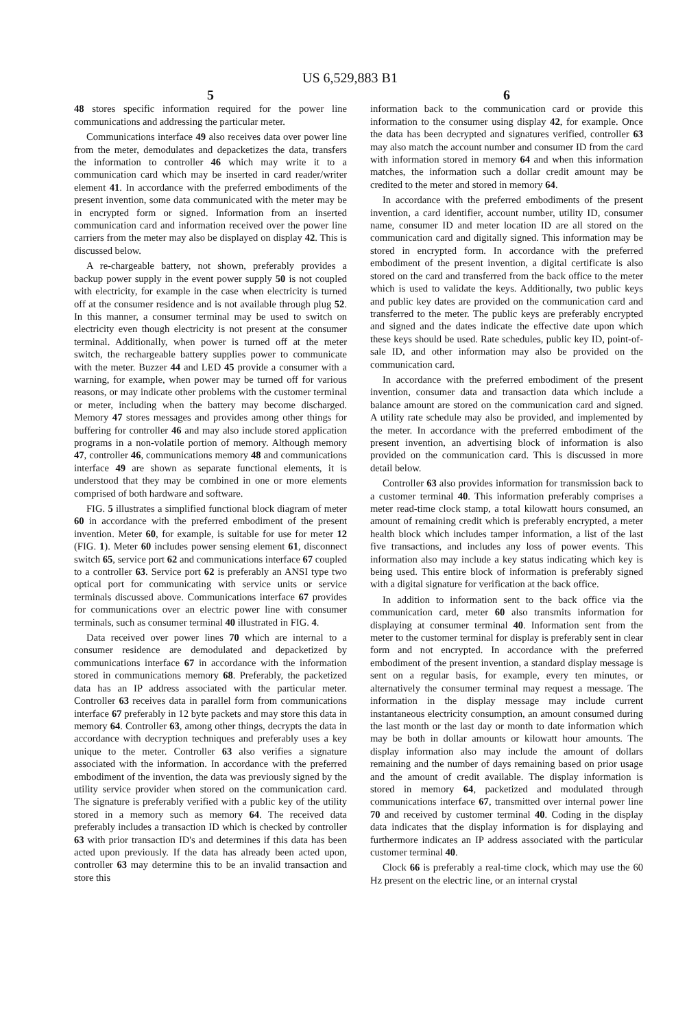US 6,529,883 B1
5
48 stores specific information required for the power line communications and addressing the particular meter.
Communications interface 49 also receives data over power line from the meter, demodulates and depacketizes the data, transfers the information to controller 46 which may write it to a communication card which may be inserted in card reader/writer element 41. In accordance with the preferred embodiments of the present invention, some data communicated with the meter may be in encrypted form or signed. Information from an inserted communication card and information received over the power line carriers from the meter may also be displayed on display 42. This is discussed below.
A re-chargeable battery, not shown, preferably provides a backup power supply in the event power supply 50 is not coupled with electricity, for example in the case when electricity is turned off at the consumer residence and is not available through plug 52. In this manner, a consumer terminal may be used to switch on electricity even though electricity is not present at the consumer terminal. Additionally, when power is turned off at the meter switch, the rechargeable battery supplies power to communicate with the meter. Buzzer 44 and LED 45 provide a consumer with a warning, for example, when power may be turned off for various reasons, or may indicate other problems with the customer terminal or meter, including when the battery may become discharged. Memory 47 stores messages and provides among other things for buffering for controller 46 and may also include stored application programs in a non-volatile portion of memory. Although memory 47, controller 46, communications memory 48 and communications interface 49 are shown as separate functional elements, it is understood that they may be combined in one or more elements comprised of both hardware and software.
FIG. 5 illustrates a simplified functional block diagram of meter 60 in accordance with the preferred embodiment of the present invention. Meter 60, for example, is suitable for use for meter 12 (FIG. 1). Meter 60 includes power sensing element 61, disconnect switch 65, service port 62 and communications interface 67 coupled to a controller 63. Service port 62 is preferably an ANSI type two optical port for communicating with service units or service terminals discussed above. Communications interface 67 provides for communications over an electric power line with consumer terminals, such as consumer terminal 40 illustrated in FIG. 4.
Data received over power lines 70 which are internal to a consumer residence are demodulated and depacketized by communications interface 67 in accordance with the information stored in communications memory 68. Preferably, the packetized data has an IP address associated with the particular meter. Controller 63 receives data in parallel form from communications interface 67 preferably in 12 byte packets and may store this data in memory 64. Controller 63, among other things, decrypts the data in accordance with decryption techniques and preferably uses a key unique to the meter. Controller 63 also verifies a signature associated with the information. In accordance with the preferred embodiment of the invention, the data was previously signed by the utility service provider when stored on the communication card. The signature is preferably verified with a public key of the utility stored in a memory such as memory 64. The received data preferably includes a transaction ID which is checked by controller 63 with prior transaction ID's and determines if this data has been acted upon previously. If the data has already been acted upon, controller 63 may determine this to be an invalid transaction and store this
6
information back to the communication card or provide this information to the consumer using display 42, for example. Once the data has been decrypted and signatures verified, controller 63 may also match the account number and consumer ID from the card with information stored in memory 64 and when this information matches, the information such a dollar credit amount may be credited to the meter and stored in memory 64.
In accordance with the preferred embodiments of the present invention, a card identifier, account number, utility ID, consumer name, consumer ID and meter location ID are all stored on the communication card and digitally signed. This information may be stored in encrypted form. In accordance with the preferred embodiment of the present invention, a digital certificate is also stored on the card and transferred from the back office to the meter which is used to validate the keys. Additionally, two public keys and public key dates are provided on the communication card and transferred to the meter. The public keys are preferably encrypted and signed and the dates indicate the effective date upon which these keys should be used. Rate schedules, public key ID, point-of-sale ID, and other information may also be provided on the communication card.
In accordance with the preferred embodiment of the present invention, consumer data and transaction data which include a balance amount are stored on the communication card and signed. A utility rate schedule may also be provided, and implemented by the meter. In accordance with the preferred embodiment of the present invention, an advertising block of information is also provided on the communication card. This is discussed in more detail below.
Controller 63 also provides information for transmission back to a customer terminal 40. This information preferably comprises a meter read-time clock stamp, a total kilowatt hours consumed, an amount of remaining credit which is preferably encrypted, a meter health block which includes tamper information, a list of the last five transactions, and includes any loss of power events. This information also may include a key status indicating which key is being used. This entire block of information is preferably signed with a digital signature for verification at the back office.
In addition to information sent to the back office via the communication card, meter 60 also transmits information for displaying at consumer terminal 40. Information sent from the meter to the customer terminal for display is preferably sent in clear form and not encrypted. In accordance with the preferred embodiment of the present invention, a standard display message is sent on a regular basis, for example, every ten minutes, or alternatively the consumer terminal may request a message. The information in the display message may include current instantaneous electricity consumption, an amount consumed during the last month or the last day or month to date information which may be both in dollar amounts or kilowatt hour amounts. The display information also may include the amount of dollars remaining and the number of days remaining based on prior usage and the amount of credit available. The display information is stored in memory 64, packetized and modulated through communications interface 67, transmitted over internal power line 70 and received by customer terminal 40. Coding in the display data indicates that the display information is for displaying and furthermore indicates an IP address associated with the particular customer terminal 40.
Clock 66 is preferably a real-time clock, which may use the 60 Hz present on the electric line, or an internal crystal